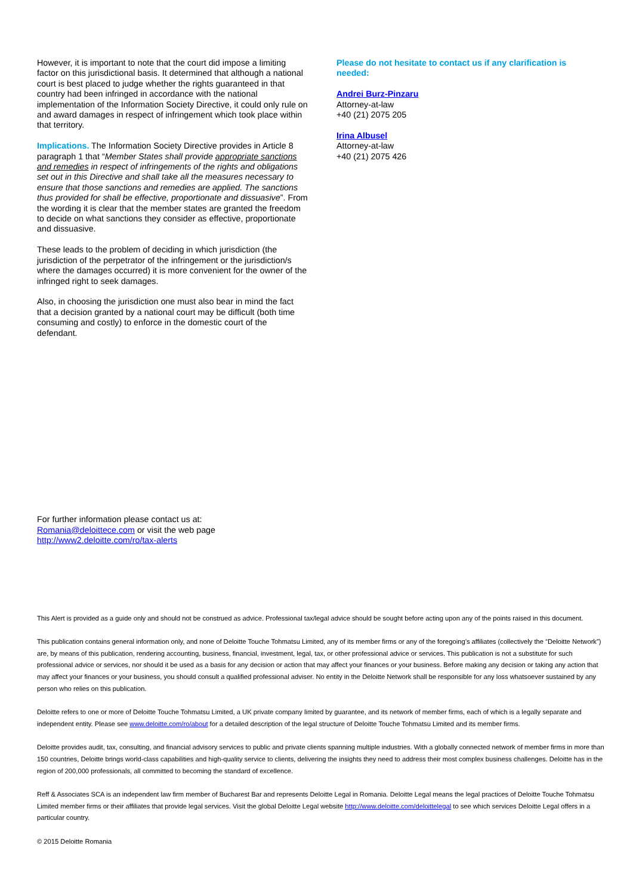However, it is important to note that the court did impose a limiting factor on this jurisdictional basis. It determined that although a national court is best placed to judge whether the rights guaranteed in that country had been infringed in accordance with the national implementation of the Information Society Directive, it could only rule on and award damages in respect of infringement which took place within that territory.
Implications. The Information Society Directive provides in Article 8 paragraph 1 that “Member States shall provide appropriate sanctions and remedies in respect of infringements of the rights and obligations set out in this Directive and shall take all the measures necessary to ensure that those sanctions and remedies are applied. The sanctions thus provided for shall be effective, proportionate and dissuasive”. From the wording it is clear that the member states are granted the freedom to decide on what sanctions they consider as effective, proportionate and dissuasive.
These leads to the problem of deciding in which jurisdiction (the jurisdiction of the perpetrator of the infringement or the jurisdiction/s where the damages occurred) it is more convenient for the owner of the infringed right to seek damages.
Also, in choosing the jurisdiction one must also bear in mind the fact that a decision granted by a national court may be difficult (both time consuming and costly) to enforce in the domestic court of the defendant.
Please do not hesitate to contact us if any clarification is needed:
Andrei Burz-Pinzaru
Attorney-at-law
+40 (21) 2075 205
Irina Albusel
Attorney-at-law
+40 (21) 2075 426
For further information please contact us at:
Romania@deloittece.com or visit the web page
http://www2.deloitte.com/ro/tax-alerts
This Alert is provided as a guide only and should not be construed as advice. Professional tax/legal advice should be sought before acting upon any of the points raised in this document.
This publication contains general information only, and none of Deloitte Touche Tohmatsu Limited, any of its member firms or any of the foregoing’s affiliates (collectively the “Deloitte Network”) are, by means of this publication, rendering accounting, business, financial, investment, legal, tax, or other professional advice or services. This publication is not a substitute for such professional advice or services, nor should it be used as a basis for any decision or action that may affect your finances or your business. Before making any decision or taking any action that may affect your finances or your business, you should consult a qualified professional adviser. No entity in the Deloitte Network shall be responsible for any loss whatsoever sustained by any person who relies on this publication.
Deloitte refers to one or more of Deloitte Touche Tohmatsu Limited, a UK private company limited by guarantee, and its network of member firms, each of which is a legally separate and independent entity. Please see www.deloitte.com/ro/about for a detailed description of the legal structure of Deloitte Touche Tohmatsu Limited and its member firms.
Deloitte provides audit, tax, consulting, and financial advisory services to public and private clients spanning multiple industries. With a globally connected network of member firms in more than 150 countries, Deloitte brings world-class capabilities and high-quality service to clients, delivering the insights they need to address their most complex business challenges. Deloitte has in the region of 200,000 professionals, all committed to becoming the standard of excellence.
Reff & Associates SCA is an independent law firm member of Bucharest Bar and represents Deloitte Legal in Romania. Deloitte Legal means the legal practices of Deloitte Touche Tohmatsu Limited member firms or their affiliates that provide legal services. Visit the global Deloitte Legal website http://www.deloitte.com/deloittelegal to see which services Deloitte Legal offers in a particular country.
© 2015 Deloitte Romania